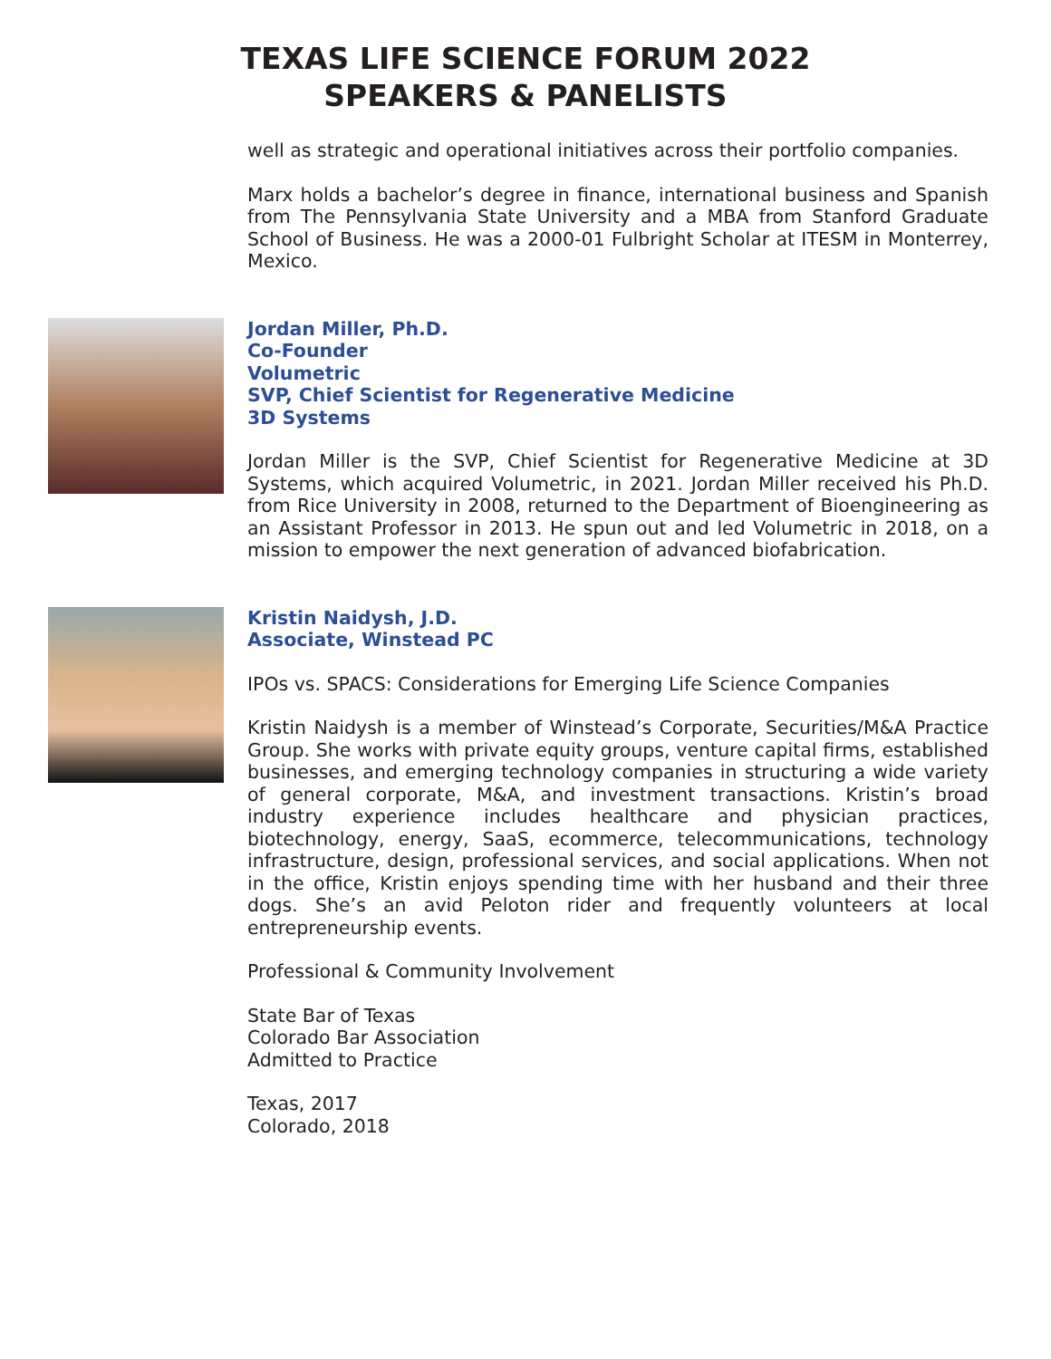TEXAS LIFE SCIENCE FORUM 2022
SPEAKERS & PANELISTS
well as strategic and operational initiatives across their portfolio companies.
Marx holds a bachelor’s degree in finance, international business and Spanish from The Pennsylvania State University and a MBA from Stanford Graduate School of Business. He was a 2000-01 Fulbright Scholar at ITESM in Monterrey, Mexico.
Jordan Miller, Ph.D.
Co-Founder
Volumetric
SVP, Chief Scientist for Regenerative Medicine
3D Systems
Jordan Miller is the SVP, Chief Scientist for Regenerative Medicine at 3D Systems, which acquired Volumetric, in 2021. Jordan Miller received his Ph.D. from Rice University in 2008, returned to the Department of Bioengineering as an Assistant Professor in 2013. He spun out and led Volumetric in 2018, on a mission to empower the next generation of advanced biofabrication.
Kristin Naidysh, J.D.
Associate, Winstead PC
IPOs vs. SPACS: Considerations for Emerging Life Science Companies
Kristin Naidysh is a member of Winstead’s Corporate, Securities/M&A Practice Group. She works with private equity groups, venture capital firms, established businesses, and emerging technology companies in structuring a wide variety of general corporate, M&A, and investment transactions. Kristin’s broad industry experience includes healthcare and physician practices, biotechnology, energy, SaaS, ecommerce, telecommunications, technology infrastructure, design, professional services, and social applications. When not in the office, Kristin enjoys spending time with her husband and their three dogs. She’s an avid Peloton rider and frequently volunteers at local entrepreneurship events.
Professional & Community Involvement
State Bar of Texas
Colorado Bar Association
Admitted to Practice
Texas, 2017
Colorado, 2018